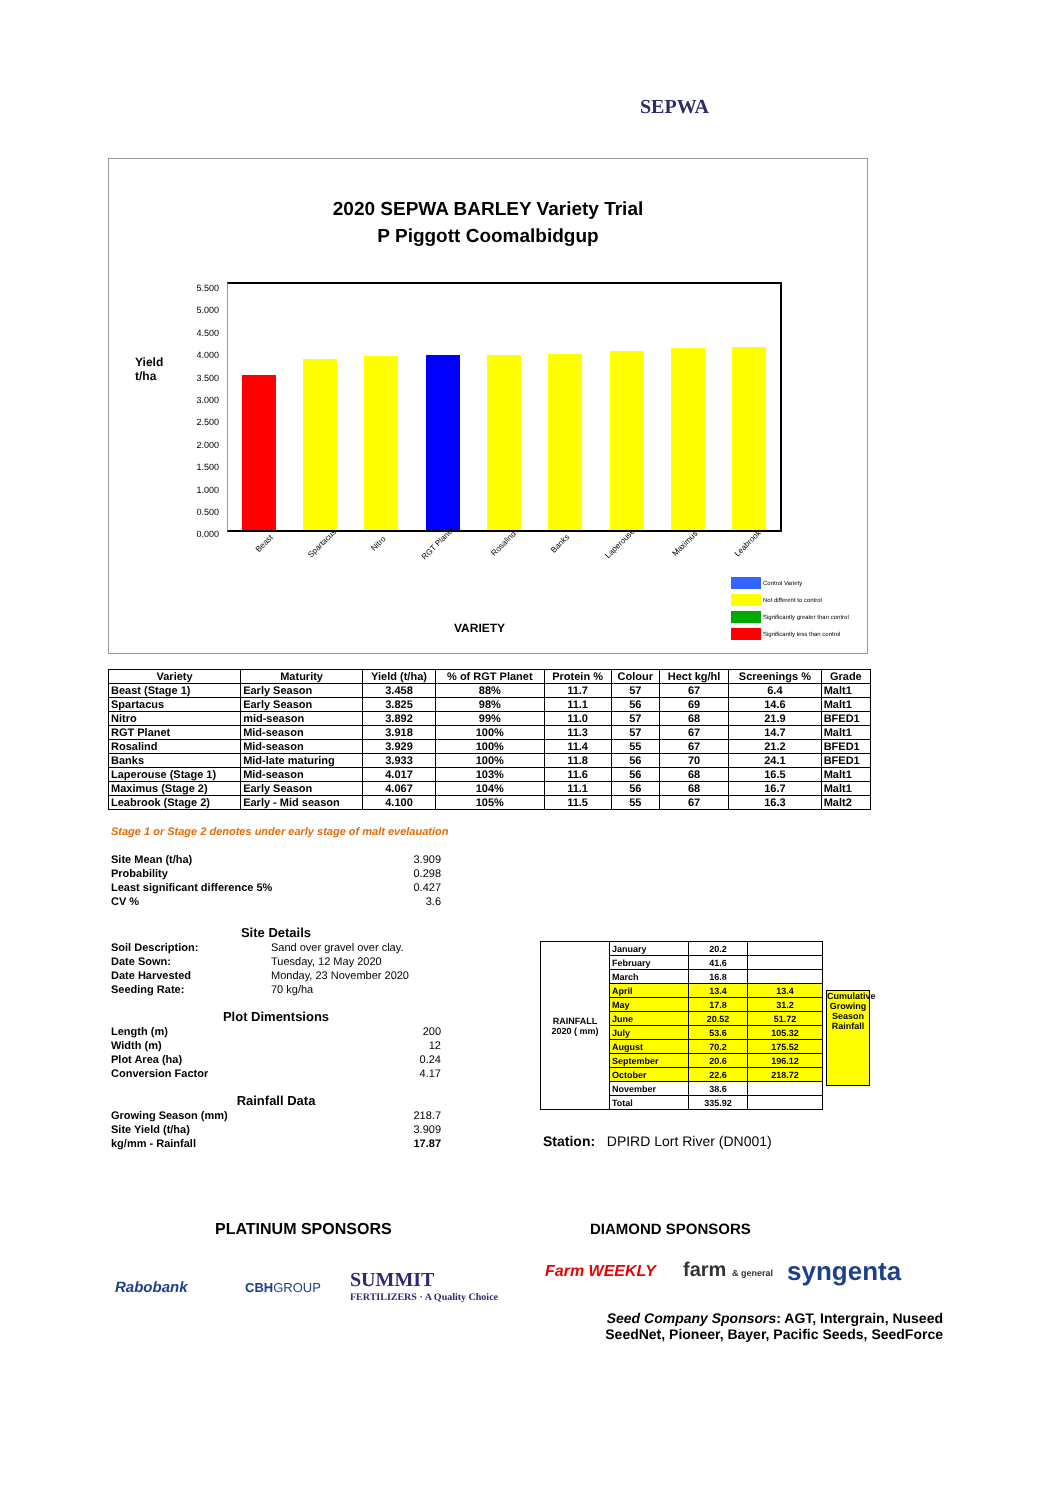SEPWA
2020 SEPWA BARLEY Variety Trial
P Piggott Coomalbidgup
Yield
t/ha
5.500
5.000
4.500
4.000
3.500
3.000
2.500
2.000
1.500
1.000
0.500
0.000
Beast Spartacus Nitro RGT Planet Rosalind Banks Laperouse Maximus Leabrook
Control Variety
Not different to control
Significantly greater than control
Significantly less than control
VARIETY
| Variety | Maturity | Yield (t/ha) | % of RGT Planet | Protein % | Colour | Hect kg/hl | Screenings % | Grade |
| --- | --- | --- | --- | --- | --- | --- | --- | --- |
| Beast (Stage 1) | Early Season | 3.458 | 88% | 11.7 | 57 | 67 | 6.4 | Malt1 |
| Spartacus | Early Season | 3.825 | 98% | 11.1 | 56 | 69 | 14.6 | Malt1 |
| Nitro | mid-season | 3.892 | 99% | 11.0 | 57 | 68 | 21.9 | BFED1 |
| RGT Planet | Mid-season | 3.918 | 100% | 11.3 | 57 | 67 | 14.7 | Malt1 |
| Rosalind | Mid-season | 3.929 | 100% | 11.4 | 55 | 67 | 21.2 | BFED1 |
| Banks | Mid-late maturing | 3.933 | 100% | 11.8 | 56 | 70 | 24.1 | BFED1 |
| Laperouse (Stage 1) | Mid-season | 4.017 | 103% | 11.6 | 56 | 68 | 16.5 | Malt1 |
| Maximus (Stage 2) | Early Season | 4.067 | 104% | 11.1 | 56 | 68 | 16.7 | Malt1 |
| Leabrook (Stage 2) | Early - Mid season | 4.100 | 105% | 11.5 | 55 | 67 | 16.3 | Malt2 |
Stage 1 or Stage 2 denotes under early stage of malt evelauation
Site Mean (t/ha) 3.909
Probability 0.298
Least significant difference 5% 0.427
CV % 3.6
Site Details
Soil Description: Sand over gravel over clay.
Date Sown: Tuesday, 12 May 2020
Date Harvested Monday, 23 November 2020
Seeding Rate: 70 kg/ha
Plot Dimentsions
Length (m) 200
Width (m) 12
Plot Area (ha) 0.24
Conversion Factor 4.17
Rainfall Data
Growing Season (mm) 218.7
Site Yield (t/ha) 3.909
kg/mm - Rainfall 17.87
| RAINFALL 2020 ( mm) | January | 20.2 | |
| | February | 41.6 | |
| | March | 16.8 | |
| | April | 13.4 | 13.4 |
| | May | 17.8 | 31.2 |
| | June | 20.52 | 51.72 |
| | July | 53.6 | 105.32 |
| | August | 70.2 | 175.52 |
| | September | 20.6 | 196.12 |
| | October | 22.6 | 218.72 |
| | November | 38.6 | |
| | Total | 335.92 | |
Cumulative Growing Season Rainfall
Station: DPIRD Lort River (DN001)
PLATINUM SPONSORS DIAMOND SPONSORS
Rabobank CBHGROUP
SUMMIT
FERTILIZERS · A Quality Choice
Farm WEEKLY farm & general syngenta
Seed Company Sponsors: AGT, Intergrain, Nuseed
SeedNet, Pioneer, Bayer, Pacific Seeds, SeedForce